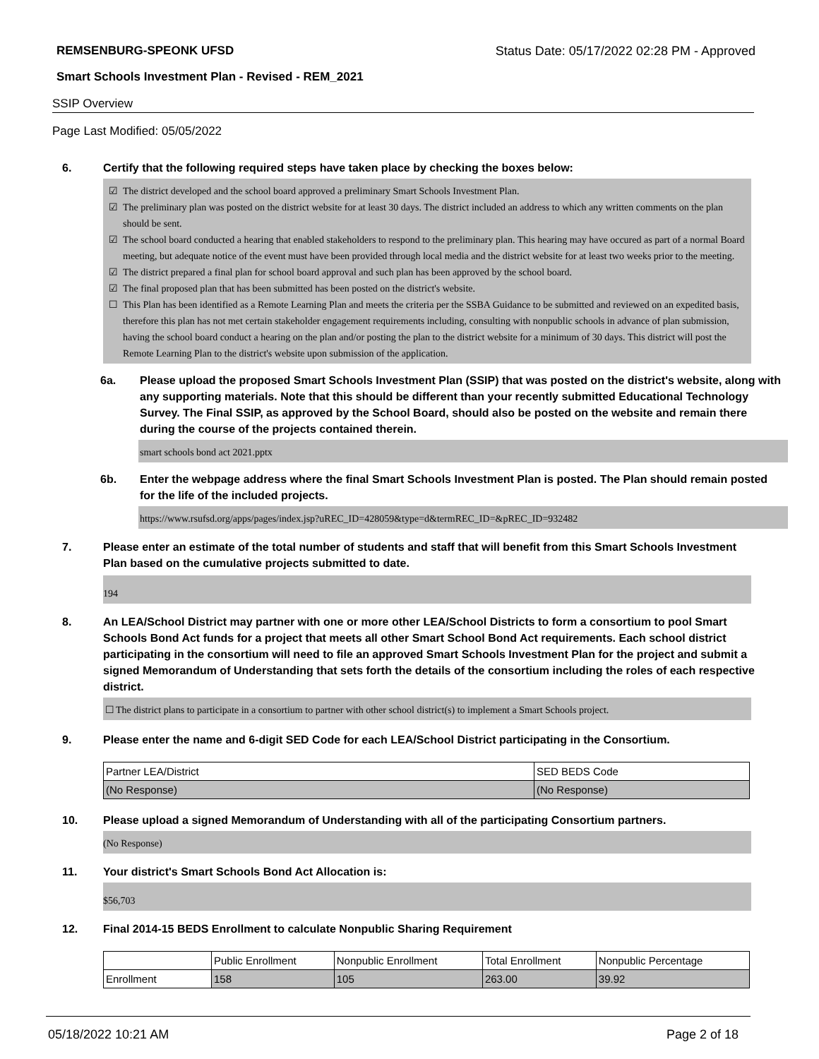REMSENBURG-SPEONK UFSD Status Date: 05/17/2022 02:28 PM - Approved
Smart Schools Investment Plan - Revised - REM_2021
SSIP Overview
Page Last Modified: 05/05/2022
6. Certify that the following required steps have taken place by checking the boxes below:
☑ The district developed and the school board approved a preliminary Smart Schools Investment Plan.
☑ The preliminary plan was posted on the district website for at least 30 days. The district included an address to which any written comments on the plan should be sent.
☑ The school board conducted a hearing that enabled stakeholders to respond to the preliminary plan. This hearing may have occured as part of a normal Board meeting, but adequate notice of the event must have been provided through local media and the district website for at least two weeks prior to the meeting.
☑ The district prepared a final plan for school board approval and such plan has been approved by the school board.
☑ The final proposed plan that has been submitted has been posted on the district's website.
☐ This Plan has been identified as a Remote Learning Plan and meets the criteria per the SSBA Guidance to be submitted and reviewed on an expedited basis, therefore this plan has not met certain stakeholder engagement requirements including, consulting with nonpublic schools in advance of plan submission, having the school board conduct a hearing on the plan and/or posting the plan to the district website for a minimum of 30 days. This district will post the Remote Learning Plan to the district's website upon submission of the application.
6a. Please upload the proposed Smart Schools Investment Plan (SSIP) that was posted on the district's website, along with any supporting materials. Note that this should be different than your recently submitted Educational Technology Survey. The Final SSIP, as approved by the School Board, should also be posted on the website and remain there during the course of the projects contained therein.
smart schools bond act 2021.pptx
6b. Enter the webpage address where the final Smart Schools Investment Plan is posted. The Plan should remain posted for the life of the included projects.
https://www.rsufsd.org/apps/pages/index.jsp?uREC_ID=428059&type=d&termREC_ID=&pREC_ID=932482
7. Please enter an estimate of the total number of students and staff that will benefit from this Smart Schools Investment Plan based on the cumulative projects submitted to date.
194
8. An LEA/School District may partner with one or more other LEA/School Districts to form a consortium to pool Smart Schools Bond Act funds for a project that meets all other Smart School Bond Act requirements. Each school district participating in the consortium will need to file an approved Smart Schools Investment Plan for the project and submit a signed Memorandum of Understanding that sets forth the details of the consortium including the roles of each respective district.
☐ The district plans to participate in a consortium to partner with other school district(s) to implement a Smart Schools project.
9. Please enter the name and 6-digit SED Code for each LEA/School District participating in the Consortium.
| Partner LEA/District | SED BEDS Code |
| (No Response) | (No Response) |
10. Please upload a signed Memorandum of Understanding with all of the participating Consortium partners.
(No Response)
11. Your district's Smart Schools Bond Act Allocation is:
$56,703
12. Final 2014-15 BEDS Enrollment to calculate Nonpublic Sharing Requirement
| | Public Enrollment | Nonpublic Enrollment | Total Enrollment | Nonpublic Percentage |
| Enrollment | 158 | 105 | 263.00 | 39.92 |
05/18/2022 10:21 AM Page 2 of 18